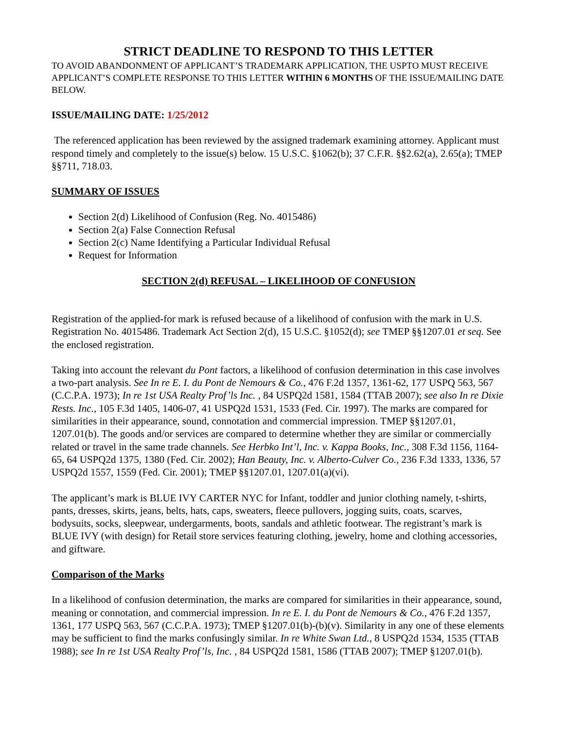STRICT DEADLINE TO RESPOND TO THIS LETTER
TO AVOID ABANDONMENT OF APPLICANT’S TRADEMARK APPLICATION, THE USPTO MUST RECEIVE APPLICANT’S COMPLETE RESPONSE TO THIS LETTER WITHIN 6 MONTHS OF THE ISSUE/MAILING DATE BELOW.
ISSUE/MAILING DATE: 1/25/2012
The referenced application has been reviewed by the assigned trademark examining attorney. Applicant must respond timely and completely to the issue(s) below. 15 U.S.C. §1062(b); 37 C.F.R. §§2.62(a), 2.65(a); TMEP §§711, 718.03.
SUMMARY OF ISSUES
Section 2(d) Likelihood of Confusion (Reg. No. 4015486)
Section 2(a) False Connection Refusal
Section 2(c) Name Identifying a Particular Individual Refusal
Request for Information
SECTION 2(d) REFUSAL – LIKELIHOOD OF CONFUSION
Registration of the applied-for mark is refused because of a likelihood of confusion with the mark in U.S. Registration No. 4015486. Trademark Act Section 2(d), 15 U.S.C. §1052(d); see TMEP §§1207.01 et seq. See the enclosed registration.
Taking into account the relevant du Pont factors, a likelihood of confusion determination in this case involves a two-part analysis. See In re E. I. du Pont de Nemours & Co., 476 F.2d 1357, 1361-62, 177 USPQ 563, 567 (C.C.P.A. 1973); In re 1st USA Realty Prof’ls Inc. , 84 USPQ2d 1581, 1584 (TTAB 2007); see also In re Dixie Rests. Inc., 105 F.3d 1405, 1406-07, 41 USPQ2d 1531, 1533 (Fed. Cir. 1997). The marks are compared for similarities in their appearance, sound, connotation and commercial impression. TMEP §§1207.01, 1207.01(b). The goods and/or services are compared to determine whether they are similar or commercially related or travel in the same trade channels. See Herbko Int’l, Inc. v. Kappa Books, Inc., 308 F.3d 1156, 1164-65, 64 USPQ2d 1375, 1380 (Fed. Cir. 2002); Han Beauty, Inc. v. Alberto-Culver Co., 236 F.3d 1333, 1336, 57 USPQ2d 1557, 1559 (Fed. Cir. 2001); TMEP §§1207.01, 1207.01(a)(vi).
The applicant’s mark is BLUE IVY CARTER NYC for Infant, toddler and junior clothing namely, t-shirts, pants, dresses, skirts, jeans, belts, hats, caps, sweaters, fleece pullovers, jogging suits, coats, scarves, bodysuits, socks, sleepwear, undergarments, boots, sandals and athletic footwear. The registrant’s mark is BLUE IVY (with design) for Retail store services featuring clothing, jewelry, home and clothing accessories, and giftware.
Comparison of the Marks
In a likelihood of confusion determination, the marks are compared for similarities in their appearance, sound, meaning or connotation, and commercial impression. In re E. I. du Pont de Nemours & Co., 476 F.2d 1357, 1361, 177 USPQ 563, 567 (C.C.P.A. 1973); TMEP §1207.01(b)-(b)(v). Similarity in any one of these elements may be sufficient to find the marks confusingly similar. In re White Swan Ltd., 8 USPQ2d 1534, 1535 (TTAB 1988); see In re 1st USA Realty Prof’ls, Inc. , 84 USPQ2d 1581, 1586 (TTAB 2007); TMEP §1207.01(b).